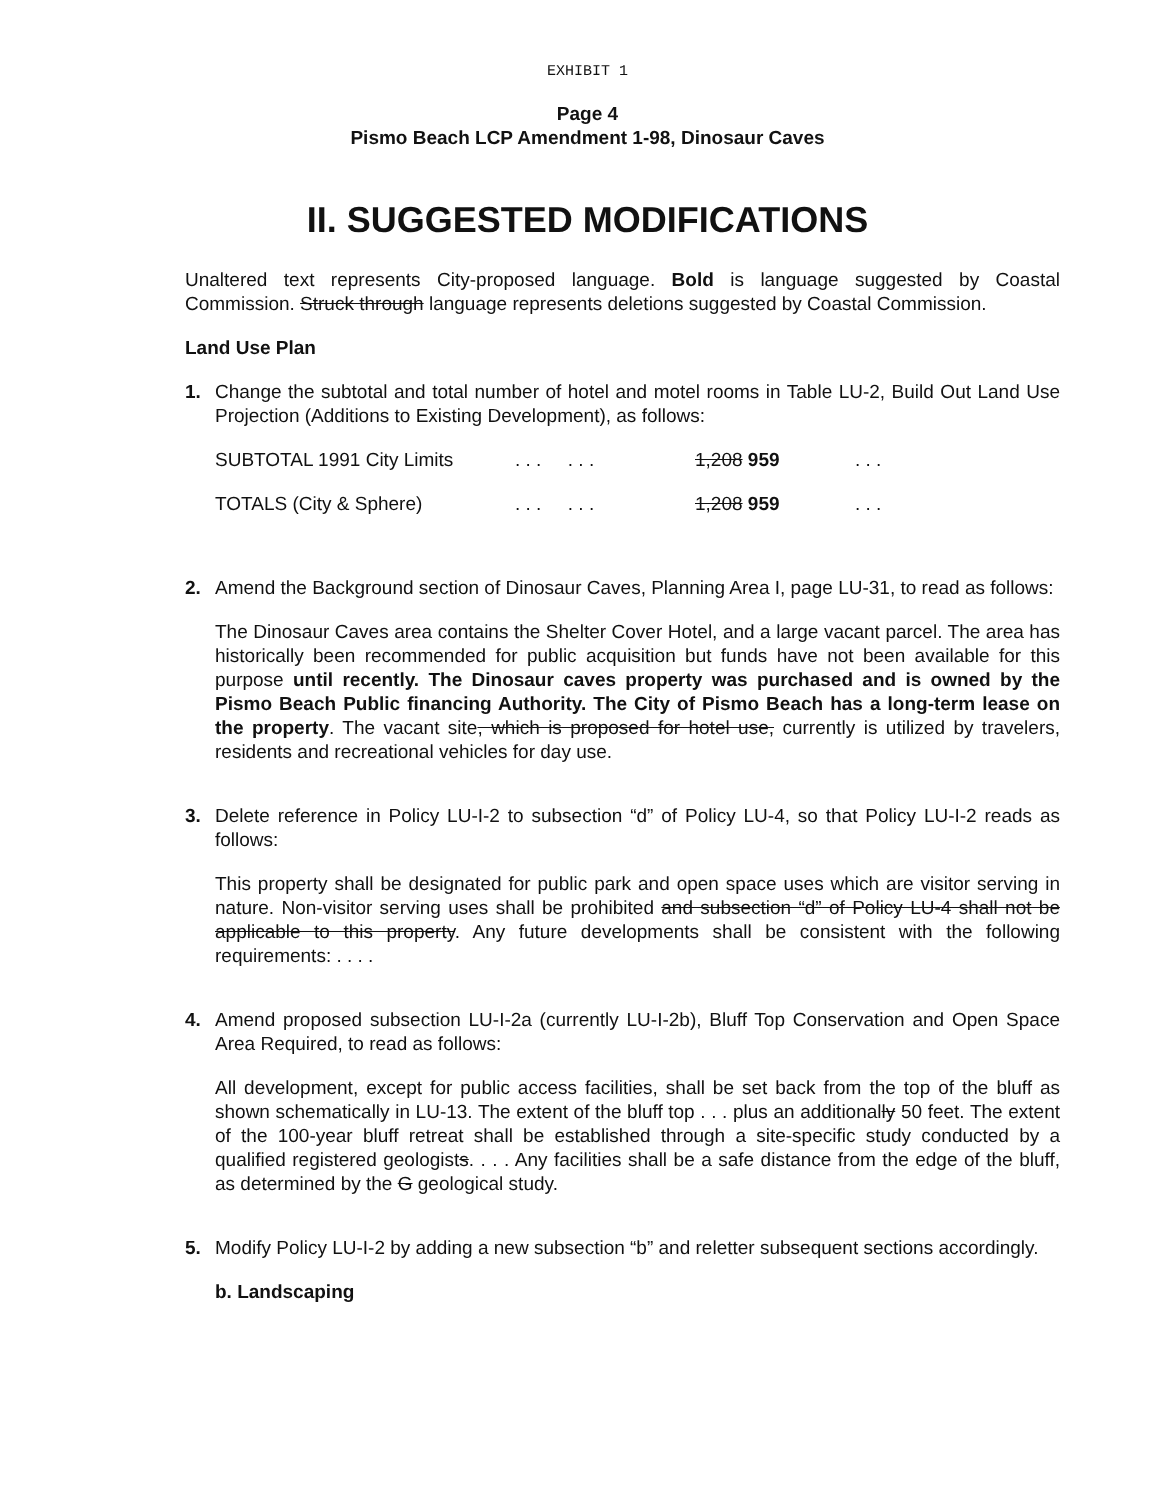EXHIBIT 1
Page 4
Pismo Beach LCP Amendment 1-98, Dinosaur Caves
II. SUGGESTED MODIFICATIONS
Unaltered text represents City-proposed language. Bold is language suggested by Coastal Commission. Struck through language represents deletions suggested by Coastal Commission.
Land Use Plan
1. Change the subtotal and total number of hotel and motel rooms in Table LU-2, Build Out Land Use Projection (Additions to Existing Development), as follows:
| SUBTOTAL 1991 City Limits | . . . . . . | 1,208 959 | . . . |
| TOTALS (City & Sphere) | . . . . . . | 1,208 959 | . . . |
2. Amend the Background section of Dinosaur Caves, Planning Area I, page LU-31, to read as follows:
The Dinosaur Caves area contains the Shelter Cover Hotel, and a large vacant parcel. The area has historically been recommended for public acquisition but funds have not been available for this purpose until recently. The Dinosaur caves property was purchased and is owned by the Pismo Beach Public financing Authority. The City of Pismo Beach has a long-term lease on the property. The vacant site, which is proposed for hotel use, currently is utilized by travelers, residents and recreational vehicles for day use.
3. Delete reference in Policy LU-I-2 to subsection “d” of Policy LU-4, so that Policy LU-I-2 reads as follows:
This property shall be designated for public park and open space uses which are visitor serving in nature. Non-visitor serving uses shall be prohibited and subsection “d” of Policy LU-4 shall not be applicable to this property. Any future developments shall be consistent with the following requirements: . . . .
4. Amend proposed subsection LU-I-2a (currently LU-I-2b), Bluff Top Conservation and Open Space Area Required, to read as follows:
All development, except for public access facilities, shall be set back from the top of the bluff as shown schematically in LU-13. The extent of the bluff top . . . plus an additionally 50 feet. The extent of the 100-year bluff retreat shall be established through a site-specific study conducted by a qualified registered geologists. . . . Any facilities shall be a safe distance from the edge of the bluff, as determined by the G geological study.
5. Modify Policy LU-I-2 by adding a new subsection “b” and reletter subsequent sections accordingly.
b. Landscaping